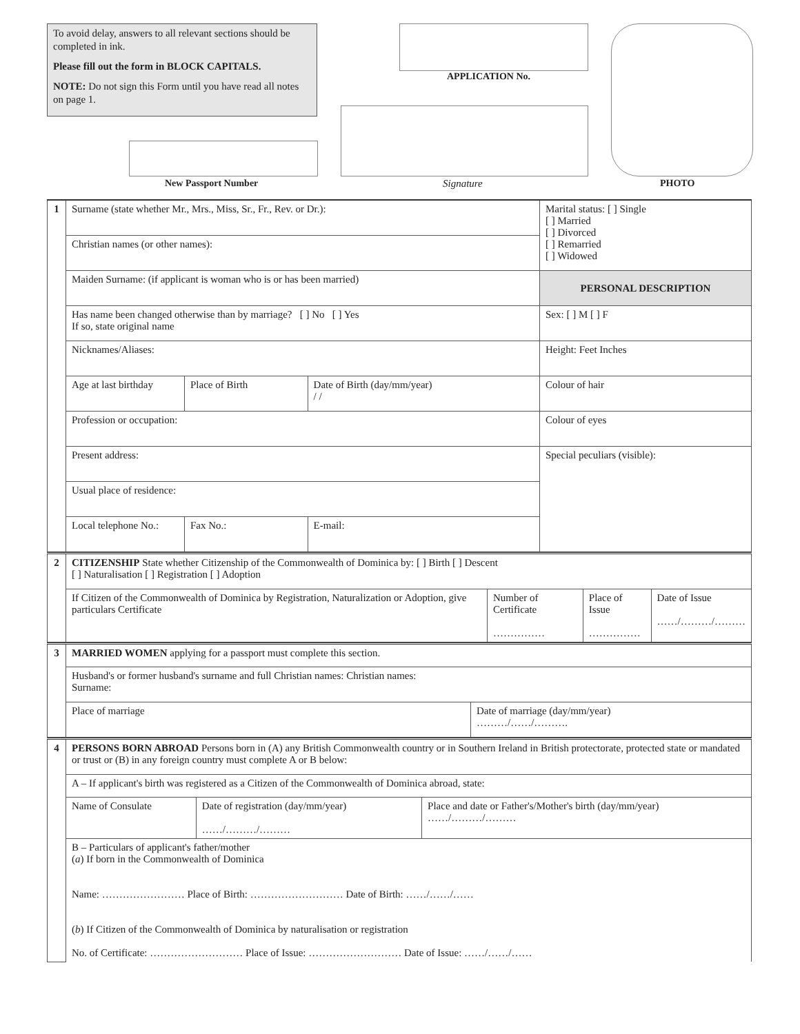To avoid delay, answers to all relevant sections should be completed in ink.
Please fill out the form in BLOCK CAPITALS.
NOTE: Do not sign this Form until you have read all notes on page 1.
APPLICATION No.
New Passport Number Signature PHOTO
| 1 | Surname (state whether Mr., Mrs., Miss, Sr., Fr., Rev. or Dr.): | | | Marital status: [ ] Single [ ] Married [ ] Divorced [ ] Remarried [ ] Widowed |
| | Christian names (or other names): | | | |
| | Maiden Surname: (if applicant is woman who is or has been married) | | | PERSONAL DESCRIPTION |
| | Has name been changed otherwise than by marriage? [ ] No [ ] Yes If so, state original name | | | Sex: [ ] M [ ] F |
| | Nicknames/Aliases: | | | Height: Feet Inches |
| | Age at last birthday | Place of Birth | Date of Birth (day/mm/year) / / | Colour of hair |
| | Profession or occupation: | | | Colour of eyes |
| | Present address: | | | Special peculiars (visible): |
| | Usual place of residence: | | | |
| | Local telephone No.: | Fax No.: | E-mail: | |
| 2 | CITIZENSHIP State whether Citizenship of the Commonwealth of Dominica by: [ ] Birth [ ] Descent [ ] Naturalisation [ ] Registration [ ] Adoption | | | |
| | If Citizen of the Commonwealth of Dominica by Registration, Naturalization or Adoption, give particulars Certificate | Number of Certificate …………… | Place of Issue …………… | Date of Issue ……/………/……… |
| 3 | MARRIED WOMEN applying for a passport must complete this section. | |
| | Husband's or former husband's surname and full Christian names: Christian names: Surname: | |
| | Place of marriage | Date of marriage (day/mm/year) ………/……/………. |
| 4 | PERSONS BORN ABROAD Persons born in (A) any British Commonwealth country or in Southern Ireland in British protectorate, protected state or mandated or trust or (B) in any foreign country must complete A or B below: | | |
| | A – If applicant's birth was registered as a Citizen of the Commonwealth of Dominica abroad, state: | | |
| | Name of Consulate | Date of registration (day/mm/year) ……/………/……… | Place and date or Father's/Mother's birth (day/mm/year) ……/………/……… |
| | B – Particulars of applicant's father/mother ( a ) If born in the Commonwealth of Dominica Name: …………………… Place of Birth: ……………………… Date of Birth: ……/……/…… ( b ) If Citizen of the Commonwealth of Dominica by naturalisation or registration No. of Certificate: ……………………… Place of Issue: ……………………… Date of Issue: ……/……/…… | | |